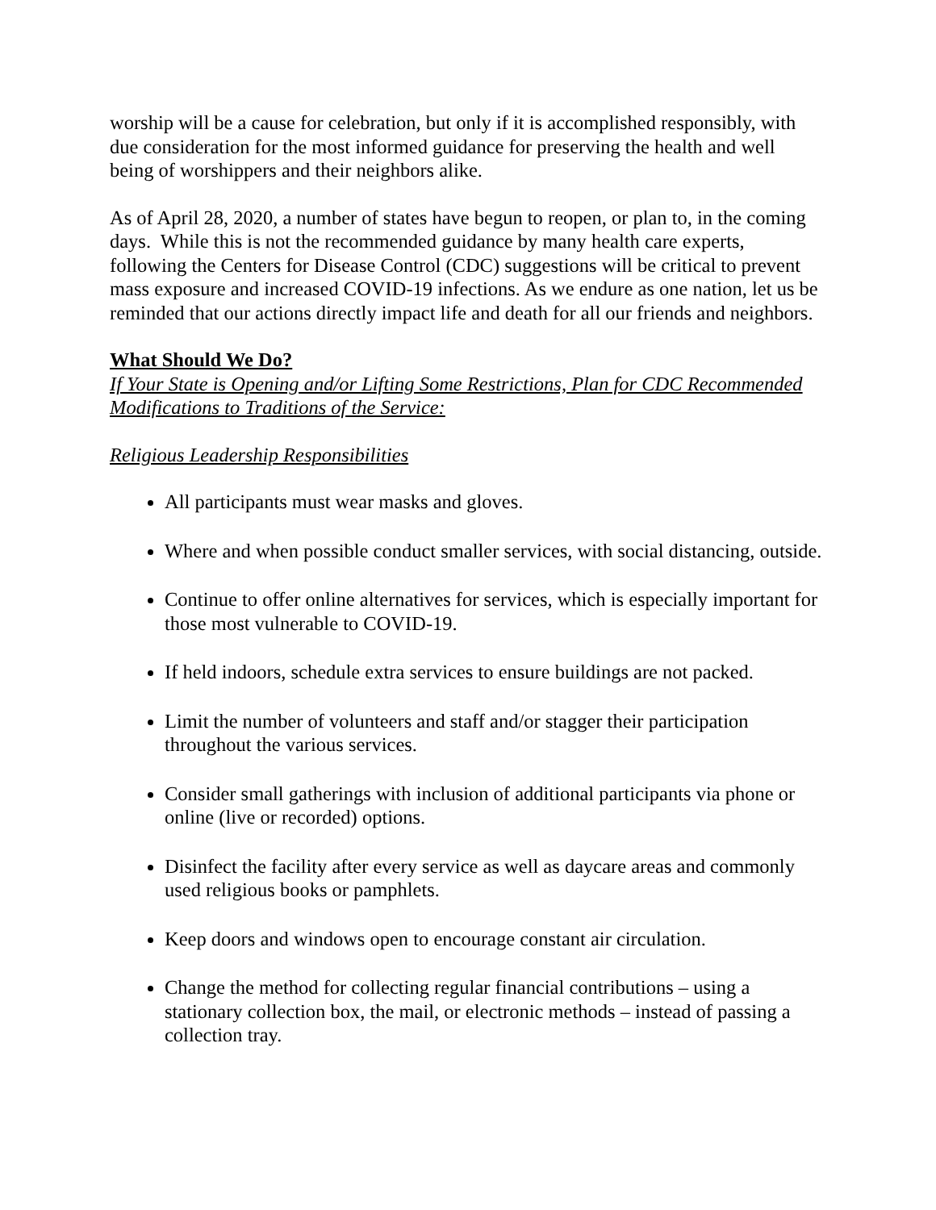worship will be a cause for celebration, but only if it is accomplished responsibly, with due consideration for the most informed guidance for preserving the health and well being of worshippers and their neighbors alike.
As of April 28, 2020, a number of states have begun to reopen, or plan to, in the coming days. While this is not the recommended guidance by many health care experts, following the Centers for Disease Control (CDC) suggestions will be critical to prevent mass exposure and increased COVID-19 infections. As we endure as one nation, let us be reminded that our actions directly impact life and death for all our friends and neighbors.
What Should We Do?
If Your State is Opening and/or Lifting Some Restrictions, Plan for CDC Recommended Modifications to Traditions of the Service:
Religious Leadership Responsibilities
All participants must wear masks and gloves.
Where and when possible conduct smaller services, with social distancing, outside.
Continue to offer online alternatives for services, which is especially important for those most vulnerable to COVID-19.
If held indoors, schedule extra services to ensure buildings are not packed.
Limit the number of volunteers and staff and/or stagger their participation throughout the various services.
Consider small gatherings with inclusion of additional participants via phone or online (live or recorded) options.
Disinfect the facility after every service as well as daycare areas and commonly used religious books or pamphlets.
Keep doors and windows open to encourage constant air circulation.
Change the method for collecting regular financial contributions – using a stationary collection box, the mail, or electronic methods – instead of passing a collection tray.